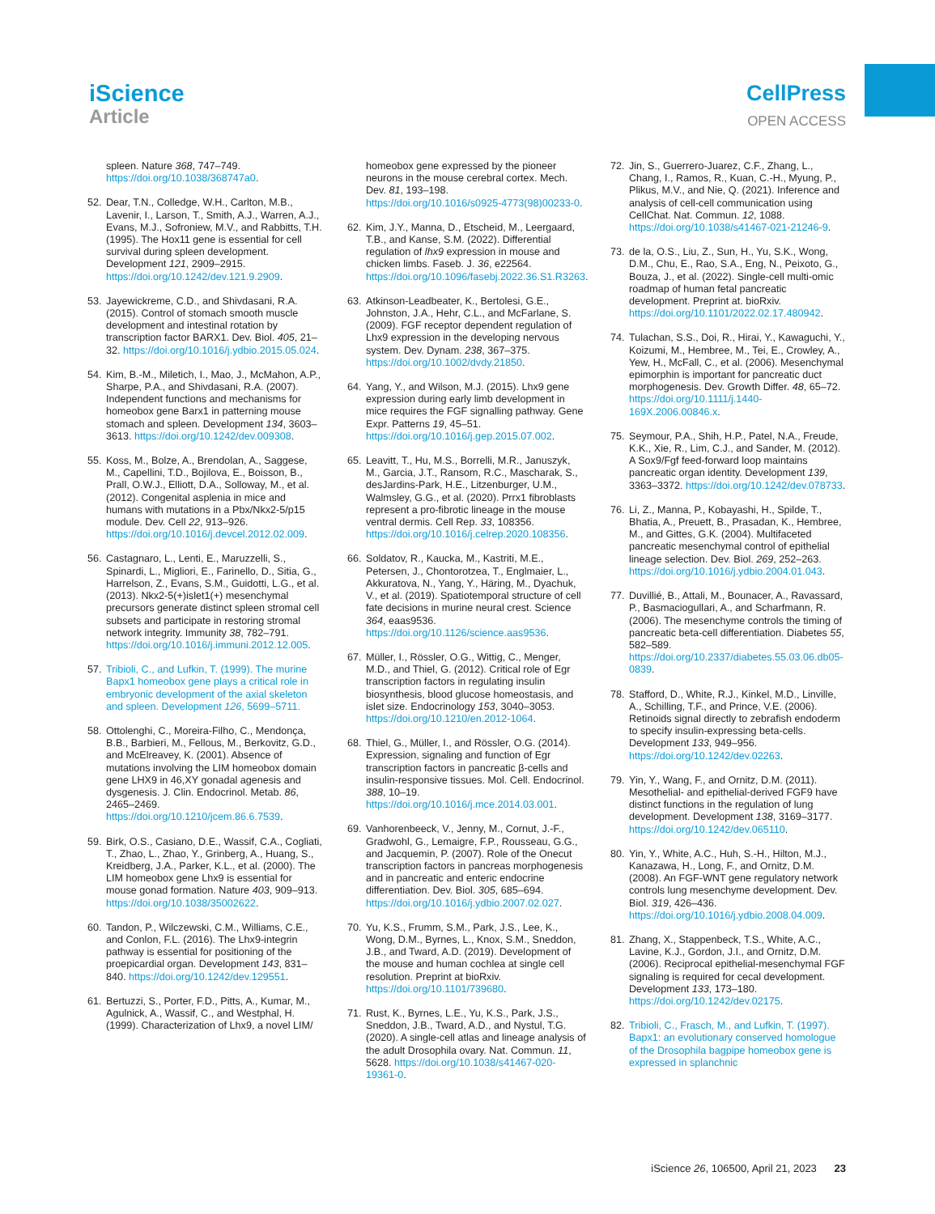iScience
Article
CellPress
OPEN ACCESS
spleen. Nature 368, 747–749. https://doi.org/10.1038/368747a0.
52. Dear, T.N., Colledge, W.H., Carlton, M.B., Lavenir, I., Larson, T., Smith, A.J., Warren, A.J., Evans, M.J., Sofroniew, M.V., and Rabbitts, T.H. (1995). The Hox11 gene is essential for cell survival during spleen development. Development 121, 2909–2915. https://doi.org/10.1242/dev.121.9.2909.
53. Jayewickreme, C.D., and Shivdasani, R.A. (2015). Control of stomach smooth muscle development and intestinal rotation by transcription factor BARX1. Dev. Biol. 405, 21–32. https://doi.org/10.1016/j.ydbio.2015.05.024.
54. Kim, B.-M., Miletich, I., Mao, J., McMahon, A.P., Sharpe, P.A., and Shivdasani, R.A. (2007). Independent functions and mechanisms for homeobox gene Barx1 in patterning mouse stomach and spleen. Development 134, 3603–3613. https://doi.org/10.1242/dev.009308.
55. Koss, M., Bolze, A., Brendolan, A., Saggese, M., Capellini, T.D., Bojilova, E., Boisson, B., Prall, O.W.J., Elliott, D.A., Solloway, M., et al. (2012). Congenital asplenia in mice and humans with mutations in a Pbx/Nkx2-5/p15 module. Dev. Cell 22, 913–926. https://doi.org/10.1016/j.devcel.2012.02.009.
56. Castagnaro, L., Lenti, E., Maruzzelli, S., Spinardi, L., Migliori, E., Farinello, D., Sitia, G., Harrelson, Z., Evans, S.M., Guidotti, L.G., et al. (2013). Nkx2-5(+)islet1(+) mesenchymal precursors generate distinct spleen stromal cell subsets and participate in restoring stromal network integrity. Immunity 38, 782–791. https://doi.org/10.1016/j.immuni.2012.12.005.
57. Tribioli, C., and Lufkin, T. (1999). The murine Bapx1 homeobox gene plays a critical role in embryonic development of the axial skeleton and spleen. Development 126, 5699–5711.
58. Ottolenghi, C., Moreira-Filho, C., Mendonça, B.B., Barbieri, M., Fellous, M., Berkovitz, G.D., and McElreavey, K. (2001). Absence of mutations involving the LIM homeobox domain gene LHX9 in 46,XY gonadal agenesis and dysgenesis. J. Clin. Endocrinol. Metab. 86, 2465–2469. https://doi.org/10.1210/jcem.86.6.7539.
59. Birk, O.S., Casiano, D.E., Wassif, C.A., Cogliati, T., Zhao, L., Zhao, Y., Grinberg, A., Huang, S., Kreidberg, J.A., Parker, K.L., et al. (2000). The LIM homeobox gene Lhx9 is essential for mouse gonad formation. Nature 403, 909–913. https://doi.org/10.1038/35002622.
60. Tandon, P., Wilczewski, C.M., Williams, C.E., and Conlon, F.L. (2016). The Lhx9-integrin pathway is essential for positioning of the proepicardial organ. Development 143, 831–840. https://doi.org/10.1242/dev.129551.
61. Bertuzzi, S., Porter, F.D., Pitts, A., Kumar, M., Agulnick, A., Wassif, C., and Westphal, H. (1999). Characterization of Lhx9, a novel LIM/
homeobox gene expressed by the pioneer neurons in the mouse cerebral cortex. Mech. Dev. 81, 193–198. https://doi.org/10.1016/s0925-4773(98)00233-0.
62. Kim, J.Y., Manna, D., Etscheid, M., Leergaard, T.B., and Kanse, S.M. (2022). Differential regulation of lhx9 expression in mouse and chicken limbs. Faseb. J. 36, e22564. https://doi.org/10.1096/fasebj.2022.36.S1.R3263.
63. Atkinson-Leadbeater, K., Bertolesi, G.E., Johnston, J.A., Hehr, C.L., and McFarlane, S. (2009). FGF receptor dependent regulation of Lhx9 expression in the developing nervous system. Dev. Dynam. 238, 367–375. https://doi.org/10.1002/dvdy.21850.
64. Yang, Y., and Wilson, M.J. (2015). Lhx9 gene expression during early limb development in mice requires the FGF signalling pathway. Gene Expr. Patterns 19, 45–51. https://doi.org/10.1016/j.gep.2015.07.002.
65. Leavitt, T., Hu, M.S., Borrelli, M.R., Januszyk, M., Garcia, J.T., Ransom, R.C., Mascharak, S., desJardins-Park, H.E., Litzenburger, U.M., Walmsley, G.G., et al. (2020). Prrx1 fibroblasts represent a pro-fibrotic lineage in the mouse ventral dermis. Cell Rep. 33, 108356. https://doi.org/10.1016/j.celrep.2020.108356.
66. Soldatov, R., Kaucka, M., Kastriti, M.E., Petersen, J., Chontorotzea, T., Englmaier, L., Akkuratova, N., Yang, Y., Häring, M., Dyachuk, V., et al. (2019). Spatiotemporal structure of cell fate decisions in murine neural crest. Science 364, eaas9536. https://doi.org/10.1126/science.aas9536.
67. Müller, I., Rössler, O.G., Wittig, C., Menger, M.D., and Thiel, G. (2012). Critical role of Egr transcription factors in regulating insulin biosynthesis, blood glucose homeostasis, and islet size. Endocrinology 153, 3040–3053. https://doi.org/10.1210/en.2012-1064.
68. Thiel, G., Müller, I., and Rössler, O.G. (2014). Expression, signaling and function of Egr transcription factors in pancreatic β-cells and insulin-responsive tissues. Mol. Cell. Endocrinol. 388, 10–19. https://doi.org/10.1016/j.mce.2014.03.001.
69. Vanhorenbeeck, V., Jenny, M., Cornut, J.-F., Gradwohl, G., Lemaigre, F.P., Rousseau, G.G., and Jacquemin, P. (2007). Role of the Onecut transcription factors in pancreas morphogenesis and in pancreatic and enteric endocrine differentiation. Dev. Biol. 305, 685–694. https://doi.org/10.1016/j.ydbio.2007.02.027.
70. Yu, K.S., Frumm, S.M., Park, J.S., Lee, K., Wong, D.M., Byrnes, L., Knox, S.M., Sneddon, J.B., and Tward, A.D. (2019). Development of the mouse and human cochlea at single cell resolution. Preprint at bioRxiv. https://doi.org/10.1101/739680.
71. Rust, K., Byrnes, L.E., Yu, K.S., Park, J.S., Sneddon, J.B., Tward, A.D., and Nystul, T.G. (2020). A single-cell atlas and lineage analysis of the adult Drosophila ovary. Nat. Commun. 11, 5628. https://doi.org/10.1038/s41467-020-19361-0.
72. Jin, S., Guerrero-Juarez, C.F., Zhang, L., Chang, I., Ramos, R., Kuan, C.-H., Myung, P., Plikus, M.V., and Nie, Q. (2021). Inference and analysis of cell-cell communication using CellChat. Nat. Commun. 12, 1088. https://doi.org/10.1038/s41467-021-21246-9.
73. de la, O.S., Liu, Z., Sun, H., Yu, S.K., Wong, D.M., Chu, E., Rao, S.A., Eng, N., Peixoto, G., Bouza, J., et al. (2022). Single-cell multi-omic roadmap of human fetal pancreatic development. Preprint at. bioRxiv. https://doi.org/10.1101/2022.02.17.480942.
74. Tulachan, S.S., Doi, R., Hirai, Y., Kawaguchi, Y., Koizumi, M., Hembree, M., Tei, E., Crowley, A., Yew, H., McFall, C., et al. (2006). Mesenchymal epimorphin is important for pancreatic duct morphogenesis. Dev. Growth Differ. 48, 65–72. https://doi.org/10.1111/j.1440-169X.2006.00846.x.
75. Seymour, P.A., Shih, H.P., Patel, N.A., Freude, K.K., Xie, R., Lim, C.J., and Sander, M. (2012). A Sox9/Fgf feed-forward loop maintains pancreatic organ identity. Development 139, 3363–3372. https://doi.org/10.1242/dev.078733.
76. Li, Z., Manna, P., Kobayashi, H., Spilde, T., Bhatia, A., Preuett, B., Prasadan, K., Hembree, M., and Gittes, G.K. (2004). Multifaceted pancreatic mesenchymal control of epithelial lineage selection. Dev. Biol. 269, 252–263. https://doi.org/10.1016/j.ydbio.2004.01.043.
77. Duvillié, B., Attali, M., Bounacer, A., Ravassard, P., Basmaciogullari, A., and Scharfmann, R. (2006). The mesenchyme controls the timing of pancreatic beta-cell differentiation. Diabetes 55, 582–589. https://doi.org/10.2337/diabetes.55.03.06.db05-0839.
78. Stafford, D., White, R.J., Kinkel, M.D., Linville, A., Schilling, T.F., and Prince, V.E. (2006). Retinoids signal directly to zebrafish endoderm to specify insulin-expressing beta-cells. Development 133, 949–956. https://doi.org/10.1242/dev.02263.
79. Yin, Y., Wang, F., and Ornitz, D.M. (2011). Mesothelial- and epithelial-derived FGF9 have distinct functions in the regulation of lung development. Development 138, 3169–3177. https://doi.org/10.1242/dev.065110.
80. Yin, Y., White, A.C., Huh, S.-H., Hilton, M.J., Kanazawa, H., Long, F., and Ornitz, D.M. (2008). An FGF-WNT gene regulatory network controls lung mesenchyme development. Dev. Biol. 319, 426–436. https://doi.org/10.1016/j.ydbio.2008.04.009.
81. Zhang, X., Stappenbeck, T.S., White, A.C., Lavine, K.J., Gordon, J.I., and Ornitz, D.M. (2006). Reciprocal epithelial-mesenchymal FGF signaling is required for cecal development. Development 133, 173–180. https://doi.org/10.1242/dev.02175.
82. Tribioli, C., Frasch, M., and Lufkin, T. (1997). Bapx1: an evolutionary conserved homologue of the Drosophila bagpipe homeobox gene is expressed in splanchnic
iScience 26, 106500, April 21, 2023 23